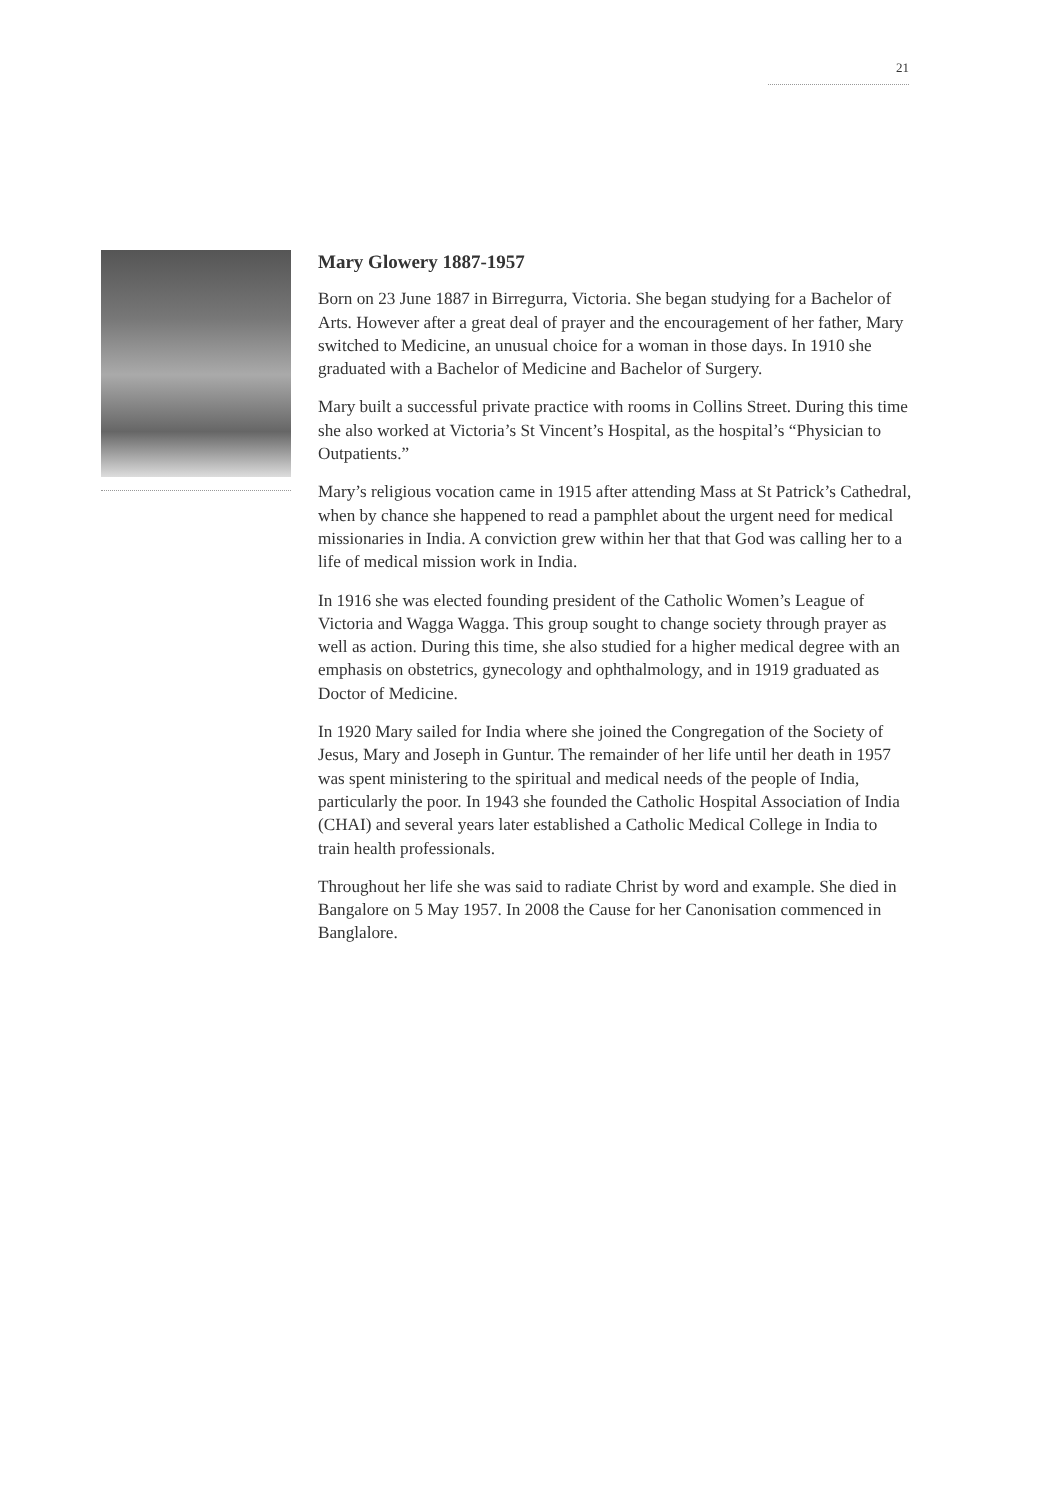21
Mary Glowery 1887-1957
Born on 23 June 1887 in Birregurra, Victoria. She began studying for a Bachelor of Arts. However after a great deal of prayer and the encouragement of her father, Mary switched to Medicine, an unusual choice for a woman in those days. In 1910 she graduated with a Bachelor of Medicine and Bachelor of Surgery.
Mary built a successful private practice with rooms in Collins Street. During this time she also worked at Victoria’s St Vincent’s Hospital, as the hospital’s “Physician to Outpatients.”
Mary’s religious vocation came in 1915 after attending Mass at St Patrick’s Cathedral, when by chance she happened to read a pamphlet about the urgent need for medical missionaries in India. A conviction grew within her that that God was calling her to a life of medical mission work in India.
In 1916 she was elected founding president of the Catholic Women’s League of Victoria and Wagga Wagga. This group sought to change society through prayer as well as action. During this time, she also studied for a higher medical degree with an emphasis on obstetrics, gynecology and ophthalmology, and in 1919 graduated as Doctor of Medicine.
In 1920 Mary sailed for India where she joined the Congregation of the Society of Jesus, Mary and Joseph in Guntur. The remainder of her life until her death in 1957 was spent ministering to the spiritual and medical needs of the people of India, particularly the poor. In 1943 she founded the Catholic Hospital Association of India (CHAI) and several years later established a Catholic Medical College in India to train health professionals.
Throughout her life she was said to radiate Christ by word and example. She died in Bangalore on 5 May 1957. In 2008 the Cause for her Canonisation commenced in Banglalore.